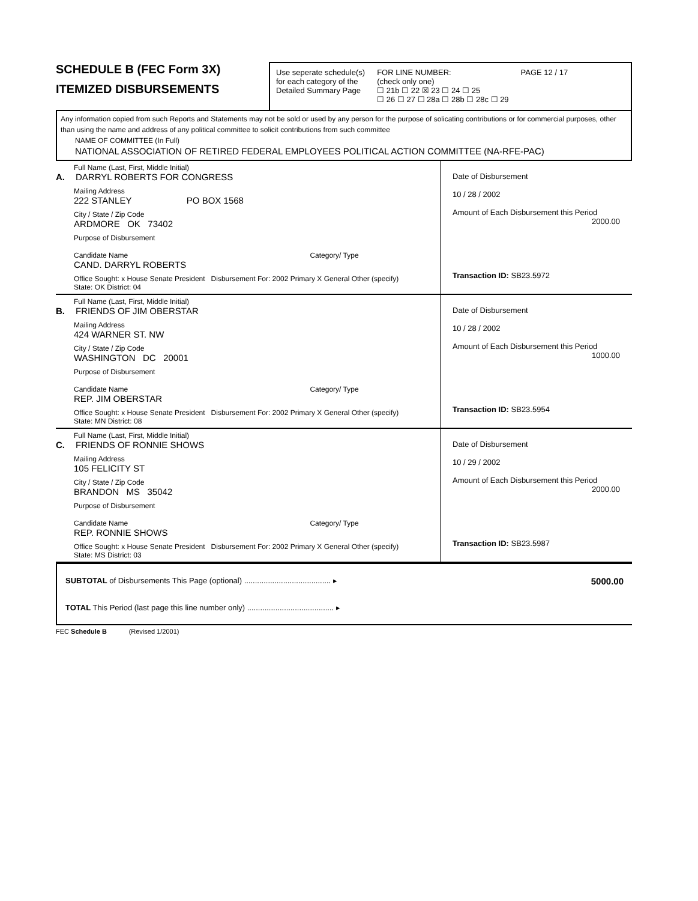SCHEDULE B (FEC Form 3X)
ITEMIZED DISBURSEMENTS
Use seperate schedule(s)
for each category of the
Detailed Summary Page
FOR LINE NUMBER:
(check only one)
☐ 21b ☐ 22 ☒ 23 ☐ 24 ☐ 25
☐ 26 ☐ 27 ☐ 28a ☐ 28b ☐ 28c ☐ 29
PAGE 12 / 17
Any information copied from such Reports and Statements may not be sold or used by any person for the purpose of solicating contributions or for commercial purposes, other than using the name and address of any political committee to solicit contributions from such committee
NAME OF COMMITTEE (In Full)
NATIONAL ASSOCIATION OF RETIRED FEDERAL EMPLOYEES POLITICAL ACTION COMMITTEE (NA-RFE-PAC)
Full Name (Last, First, Middle Initial)
A. DARRYL ROBERTS FOR CONGRESS
Mailing Address
222 STANLEY PO BOX 1568
City / State / Zip Code
ARDMORE OK 73402
Purpose of Disbursement
Candidate Name Category/ Type
CAND. DARRYL ROBERTS
Office Sought: x House Senate President Disbursement For: 2002 Primary X General Other (specify)
State: OK District: 04
Date of Disbursement
10 / 28 / 2002
Amount of Each Disbursement this Period
2000.00
Transaction ID: SB23.5972
Full Name (Last, First, Middle Initial)
B. FRIENDS OF JIM OBERSTAR
Mailing Address
424 WARNER ST. NW
City / State / Zip Code
WASHINGTON DC 20001
Purpose of Disbursement
Candidate Name Category/ Type
REP. JIM OBERSTAR
Office Sought: x House Senate President Disbursement For: 2002 Primary X General Other (specify)
State: MN District: 08
Date of Disbursement
10 / 28 / 2002
Amount of Each Disbursement this Period
1000.00
Transaction ID: SB23.5954
Full Name (Last, First, Middle Initial)
C. FRIENDS OF RONNIE SHOWS
Mailing Address
105 FELICITY ST
City / State / Zip Code
BRANDON MS 35042
Purpose of Disbursement
Candidate Name Category/ Type
REP. RONNIE SHOWS
Office Sought: x House Senate President Disbursement For: 2002 Primary X General Other (specify)
State: MS District: 03
Date of Disbursement
10 / 29 / 2002
Amount of Each Disbursement this Period
2000.00
Transaction ID: SB23.5987
SUBTOTAL of Disbursements This Page (optional) ........................................ ▸ 5000.00
TOTAL This Period (last page this line number only) ........................................ ▸
FEC Schedule B (Revised 1/2001)